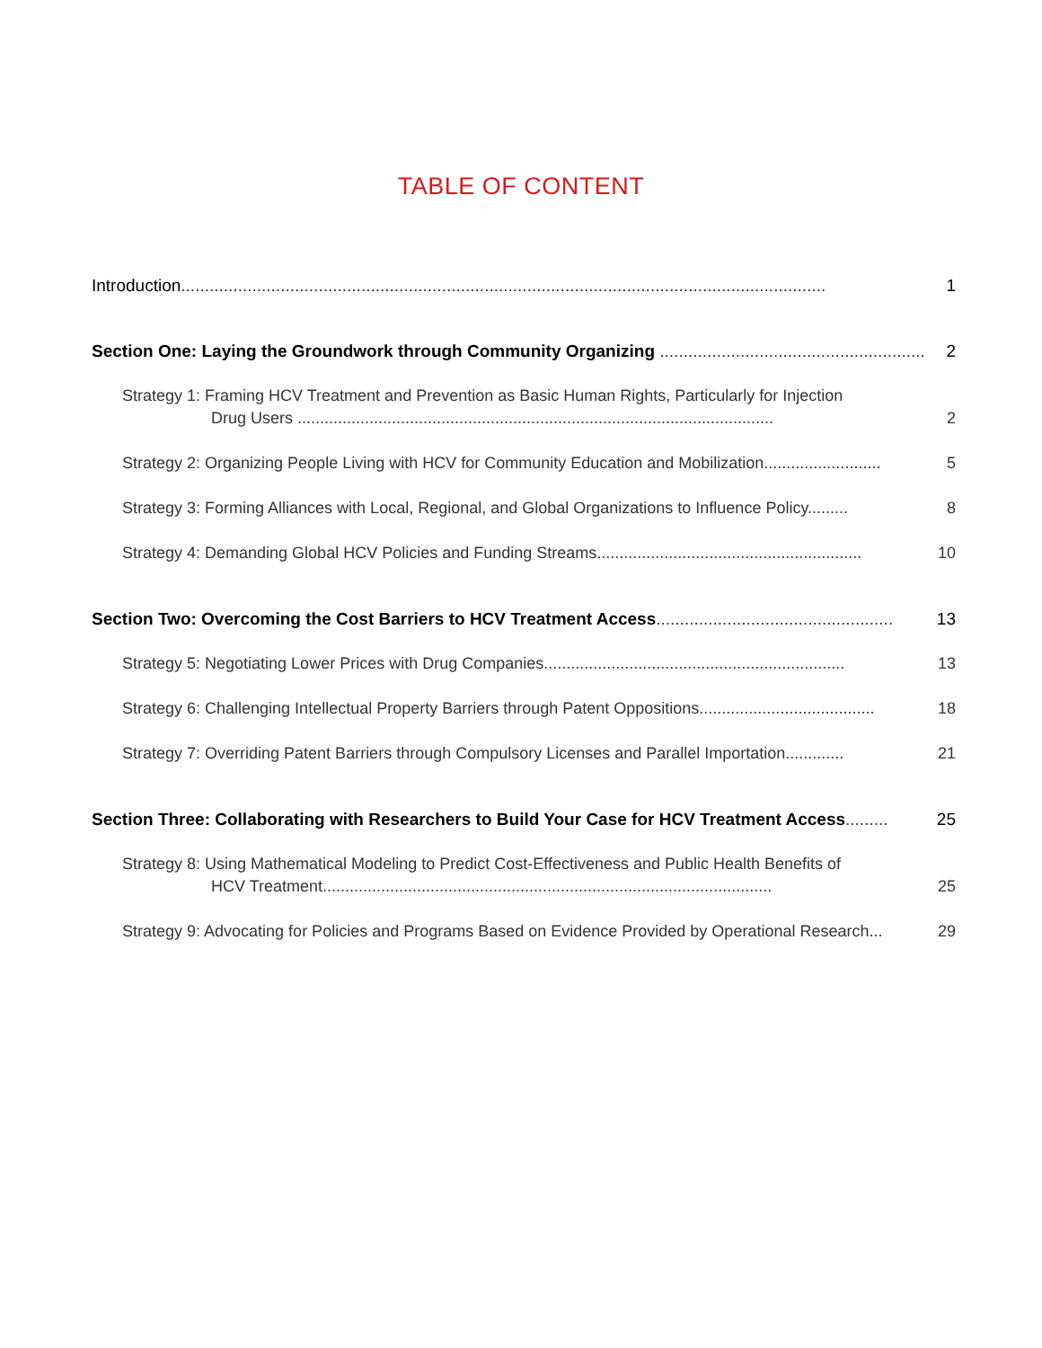TABLE OF CONTENT
Introduction........................................................................................................................................
1
Section One: Laying the Groundwork through Community Organizing ..........................................................
2
Strategy 1: Framing HCV Treatment and Prevention as Basic Human Rights, Particularly for Injection
Drug Users ..........................................................................................................
2
Strategy 2: Organizing People Living with HCV for Community Education and Mobilization..........................
5
Strategy 3: Forming Alliances with Local, Regional, and Global Organizations to Influence Policy.........
8
Strategy 4: Demanding Global HCV Policies and Funding Streams...........................................................
10
Section Two: Overcoming the Cost Barriers to HCV Treatment Access..................................................
13
Strategy 5: Negotiating Lower Prices with Drug Companies...................................................................
13
Strategy 6: Challenging Intellectual Property Barriers through Patent Oppositions.......................................
18
Strategy 7: Overriding Patent Barriers through Compulsory Licenses and Parallel Importation.............
21
Section Three: Collaborating with Researchers to Build Your Case for HCV Treatment Access.........
25
Strategy 8: Using Mathematical Modeling to Predict Cost-Effectiveness and Public Health Benefits of
HCV Treatment....................................................................................................
25
Strategy 9: Advocating for Policies and Programs Based on Evidence Provided by Operational Research...
29